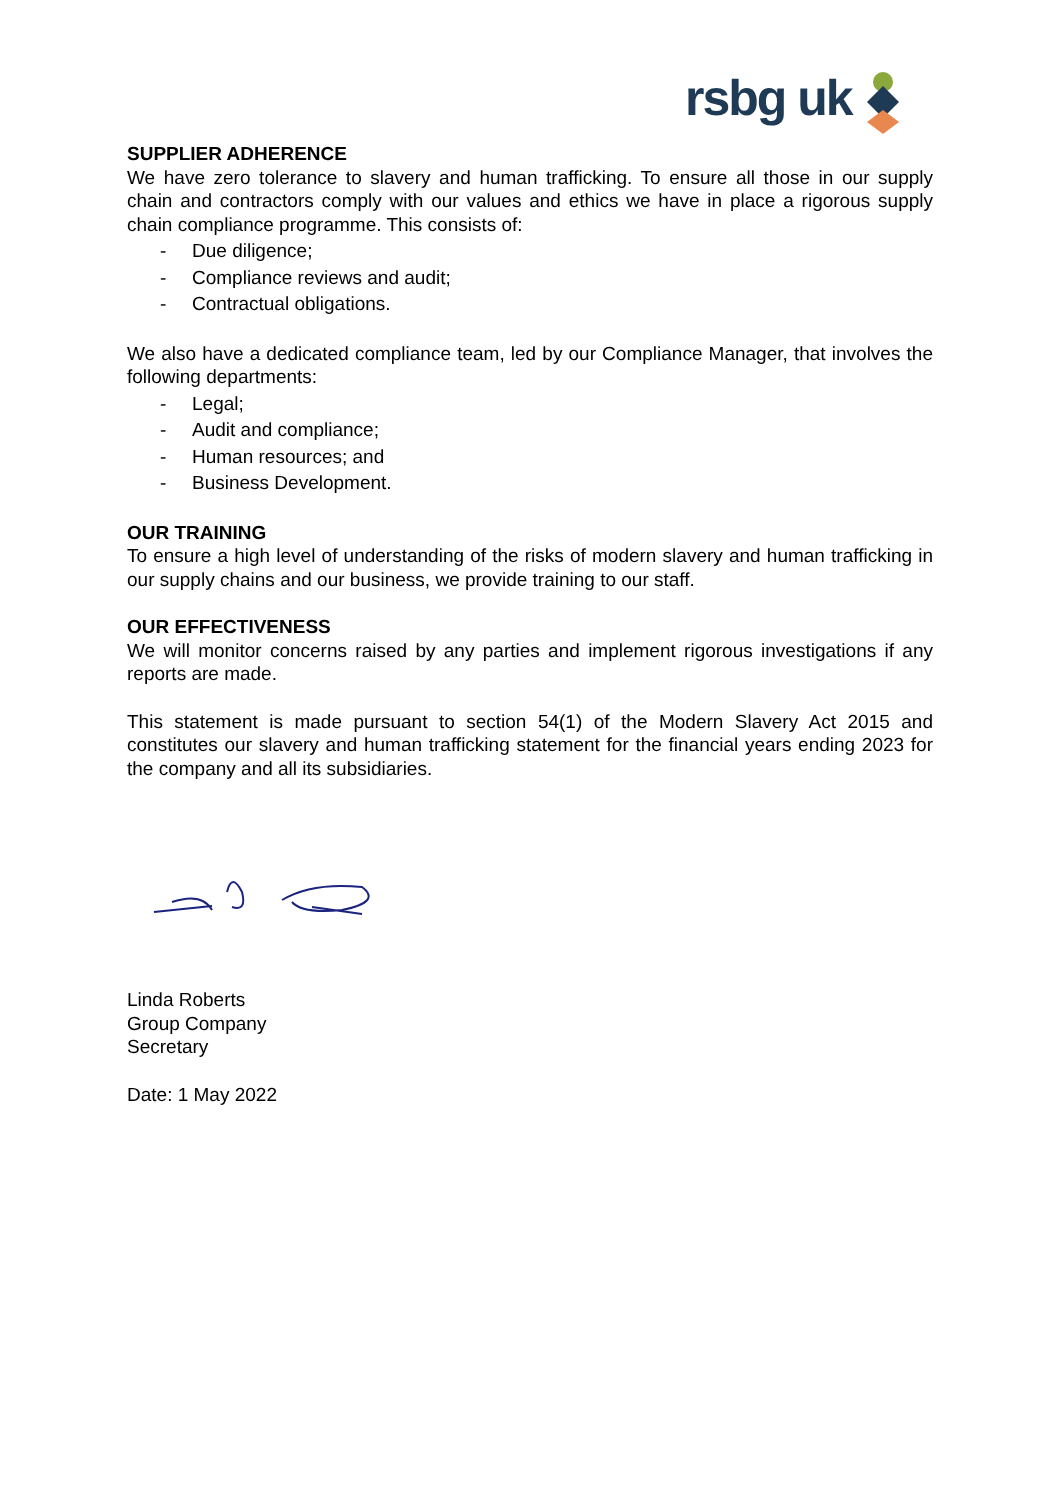rsbg uk
SUPPLIER ADHERENCE
We have zero tolerance to slavery and human trafficking. To ensure all those in our supply chain and contractors comply with our values and ethics we have in place a rigorous supply chain compliance programme. This consists of:
- Due diligence;
- Compliance reviews and audit;
- Contractual obligations.
We also have a dedicated compliance team, led by our Compliance Manager, that involves the following departments:
- Legal;
- Audit and compliance;
- Human resources; and
- Business Development.
OUR TRAINING
To ensure a high level of understanding of the risks of modern slavery and human trafficking in our supply chains and our business, we provide training to our staff.
OUR EFFECTIVENESS
We will monitor concerns raised by any parties and implement rigorous investigations if any reports are made.
This statement is made pursuant to section 54(1) of the Modern Slavery Act 2015 and constitutes our slavery and human trafficking statement for the financial years ending 2023 for the company and all its subsidiaries.
Linda Roberts
Group Company
Secretary
Date: 1 May 2022